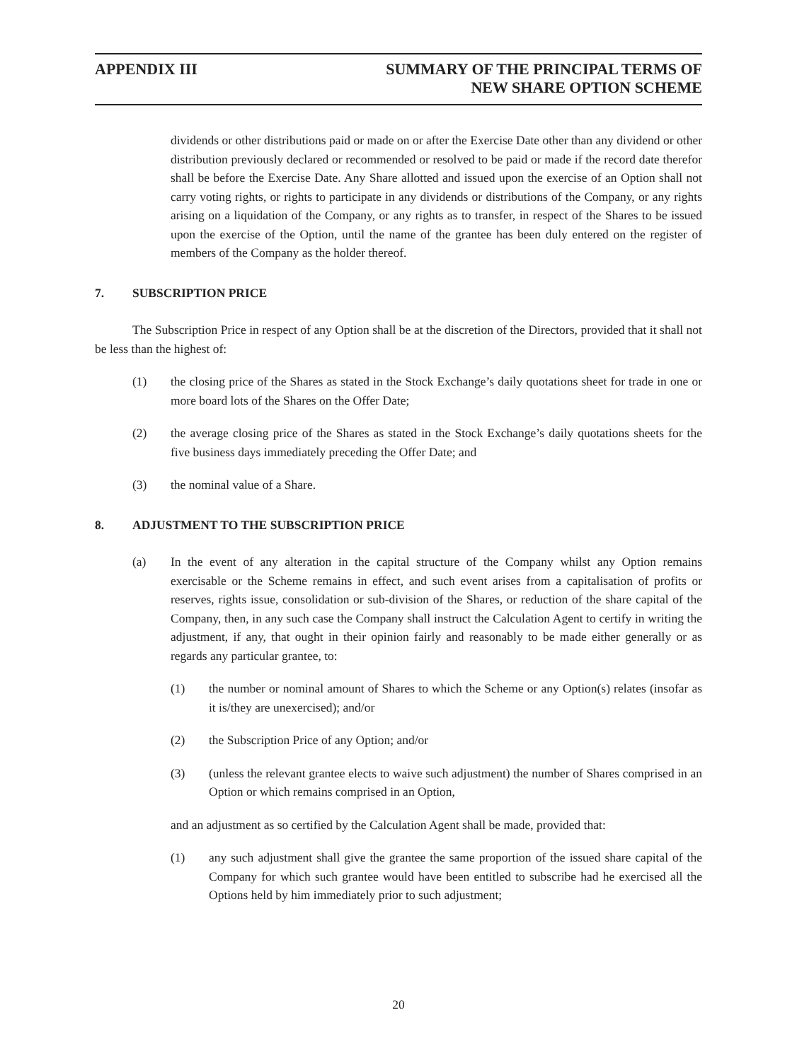APPENDIX III SUMMARY OF THE PRINCIPAL TERMS OF
NEW SHARE OPTION SCHEME
dividends or other distributions paid or made on or after the Exercise Date other than any dividend or other distribution previously declared or recommended or resolved to be paid or made if the record date therefor shall be before the Exercise Date. Any Share allotted and issued upon the exercise of an Option shall not carry voting rights, or rights to participate in any dividends or distributions of the Company, or any rights arising on a liquidation of the Company, or any rights as to transfer, in respect of the Shares to be issued upon the exercise of the Option, until the name of the grantee has been duly entered on the register of members of the Company as the holder thereof.
7. SUBSCRIPTION PRICE
The Subscription Price in respect of any Option shall be at the discretion of the Directors, provided that it shall not be less than the highest of:
(1) the closing price of the Shares as stated in the Stock Exchange’s daily quotations sheet for trade in one or more board lots of the Shares on the Offer Date;
(2) the average closing price of the Shares as stated in the Stock Exchange’s daily quotations sheets for the five business days immediately preceding the Offer Date; and
(3) the nominal value of a Share.
8. ADJUSTMENT TO THE SUBSCRIPTION PRICE
(a) In the event of any alteration in the capital structure of the Company whilst any Option remains exercisable or the Scheme remains in effect, and such event arises from a capitalisation of profits or reserves, rights issue, consolidation or sub-division of the Shares, or reduction of the share capital of the Company, then, in any such case the Company shall instruct the Calculation Agent to certify in writing the adjustment, if any, that ought in their opinion fairly and reasonably to be made either generally or as regards any particular grantee, to:
(1) the number or nominal amount of Shares to which the Scheme or any Option(s) relates (insofar as it is/they are unexercised); and/or
(2) the Subscription Price of any Option; and/or
(3) (unless the relevant grantee elects to waive such adjustment) the number of Shares comprised in an Option or which remains comprised in an Option,
and an adjustment as so certified by the Calculation Agent shall be made, provided that:
(1) any such adjustment shall give the grantee the same proportion of the issued share capital of the Company for which such grantee would have been entitled to subscribe had he exercised all the Options held by him immediately prior to such adjustment;
20